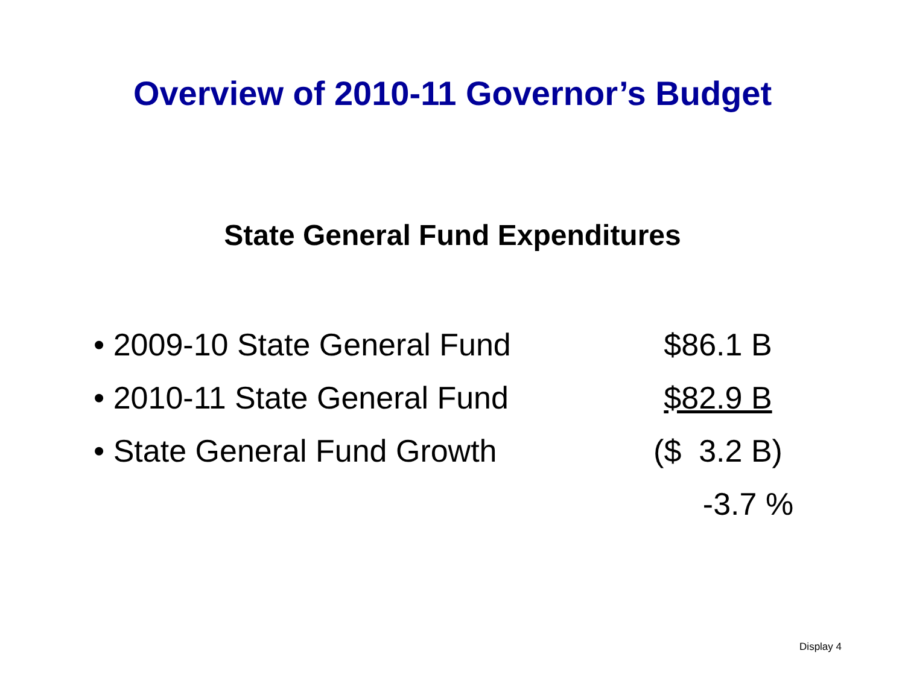Overview of 2010-11 Governor’s Budget
State General Fund Expenditures
• 2009-10 State General Fund $86.1 B
• 2010-11 State General Fund $82.9 B
• State General Fund Growth ($ 3.2 B)
-3.7 %
Display 4